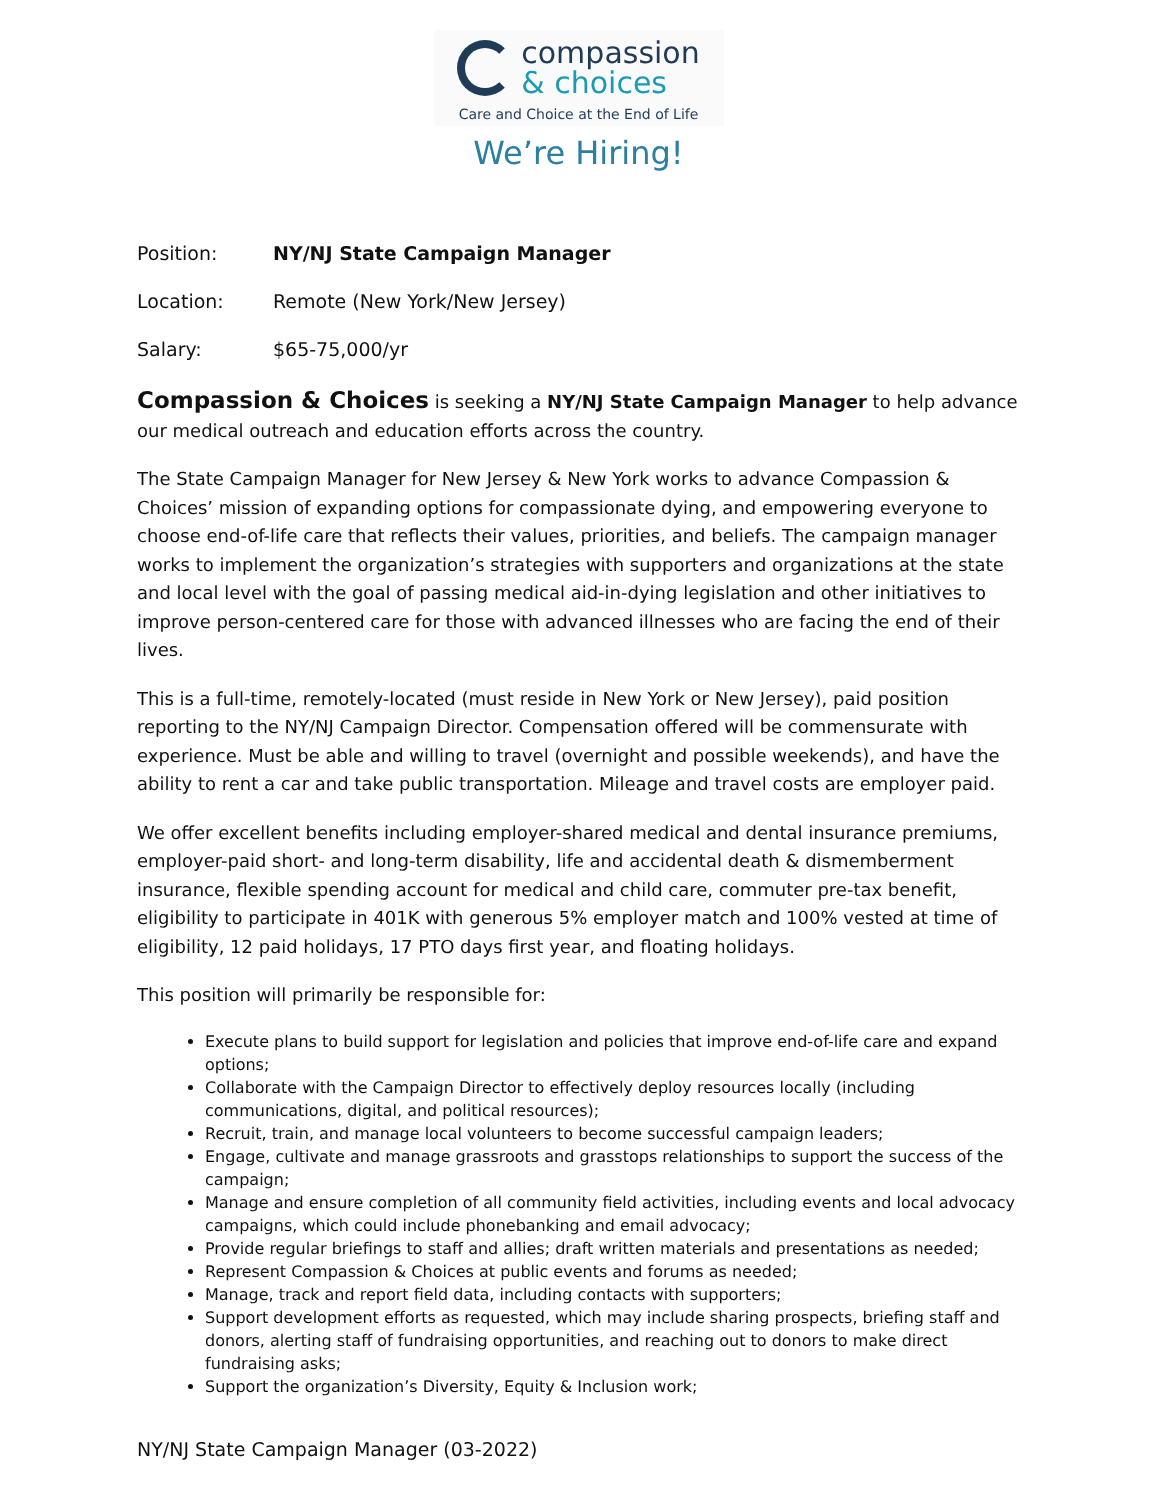compassion
& choices
Care and Choice at the End of Life
We’re Hiring!
Position: NY/NJ State Campaign Manager
Location: Remote (New York/New Jersey)
Salary: $65-75,000/yr
Compassion & Choices is seeking a NY/NJ State Campaign Manager to help advance our medical outreach and education efforts across the country.
The State Campaign Manager for New Jersey & New York works to advance Compassion & Choices’ mission of expanding options for compassionate dying, and empowering everyone to choose end-of-life care that reflects their values, priorities, and beliefs. The campaign manager works to implement the organization’s strategies with supporters and organizations at the state and local level with the goal of passing medical aid-in-dying legislation and other initiatives to improve person-centered care for those with advanced illnesses who are facing the end of their lives.
This is a full-time, remotely-located (must reside in New York or New Jersey), paid position reporting to the NY/NJ Campaign Director. Compensation offered will be commensurate with experience. Must be able and willing to travel (overnight and possible weekends), and have the ability to rent a car and take public transportation. Mileage and travel costs are employer paid.
We offer excellent benefits including employer-shared medical and dental insurance premiums, employer-paid short- and long-term disability, life and accidental death & dismemberment insurance, flexible spending account for medical and child care, commuter pre-tax benefit, eligibility to participate in 401K with generous 5% employer match and 100% vested at time of eligibility, 12 paid holidays, 17 PTO days first year, and floating holidays.
This position will primarily be responsible for:
Execute plans to build support for legislation and policies that improve end-of-life care and expand options;
Collaborate with the Campaign Director to effectively deploy resources locally (including communications, digital, and political resources);
Recruit, train, and manage local volunteers to become successful campaign leaders;
Engage, cultivate and manage grassroots and grasstops relationships to support the success of the campaign;
Manage and ensure completion of all community field activities, including events and local advocacy campaigns, which could include phonebanking and email advocacy;
Provide regular briefings to staff and allies; draft written materials and presentations as needed;
Represent Compassion & Choices at public events and forums as needed;
Manage, track and report field data, including contacts with supporters;
Support development efforts as requested, which may include sharing prospects, briefing staff and donors, alerting staff of fundraising opportunities, and reaching out to donors to make direct fundraising asks;
Support the organization’s Diversity, Equity & Inclusion work;
NY/NJ State Campaign Manager (03-2022)